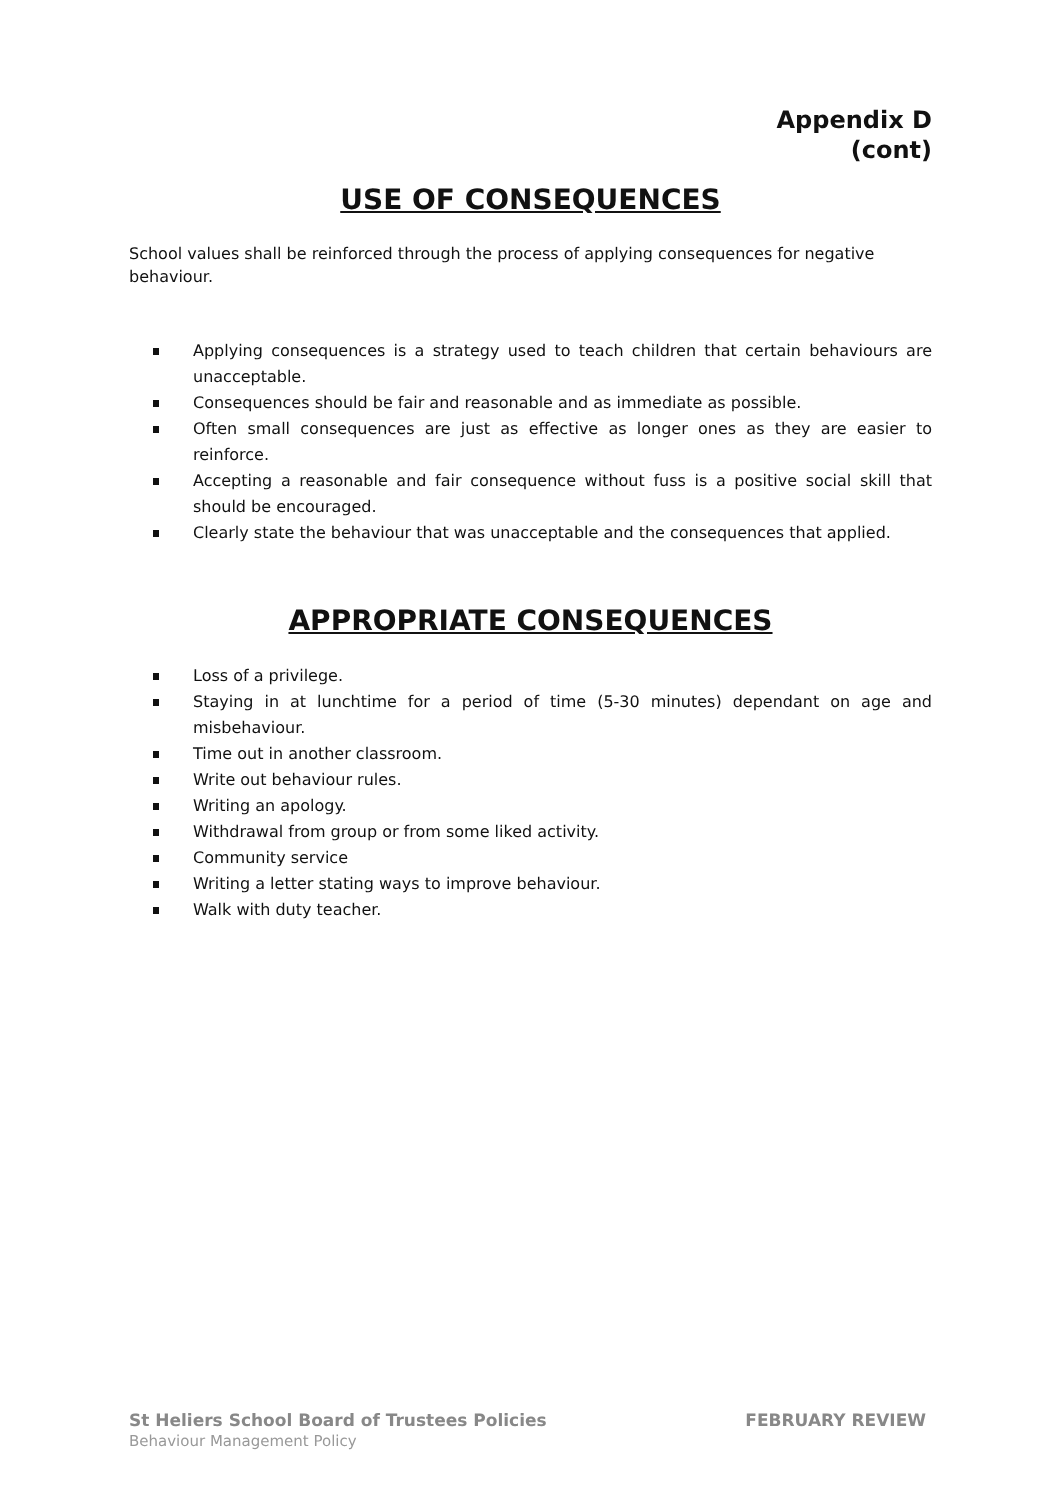Appendix D
(cont)
USE OF CONSEQUENCES
School values shall be reinforced through the process of applying consequences for negative behaviour.
Applying consequences is a strategy used to teach children that certain behaviours are unacceptable.
Consequences should be fair and reasonable and as immediate as possible.
Often small consequences are just as effective as longer ones as they are easier to reinforce.
Accepting a reasonable and fair consequence without fuss is a positive social skill that should be encouraged.
Clearly state the behaviour that was unacceptable and the consequences that applied.
APPROPRIATE CONSEQUENCES
Loss of a privilege.
Staying in at lunchtime for a period of time (5-30 minutes) dependant on age and misbehaviour.
Time out in another classroom.
Write out behaviour rules.
Writing an apology.
Withdrawal from group or from some liked activity.
Community service
Writing a letter stating ways to improve behaviour.
Walk with duty teacher.
St Heliers School Board of Trustees Policies FEBRUARY REVIEW
Behaviour Management Policy